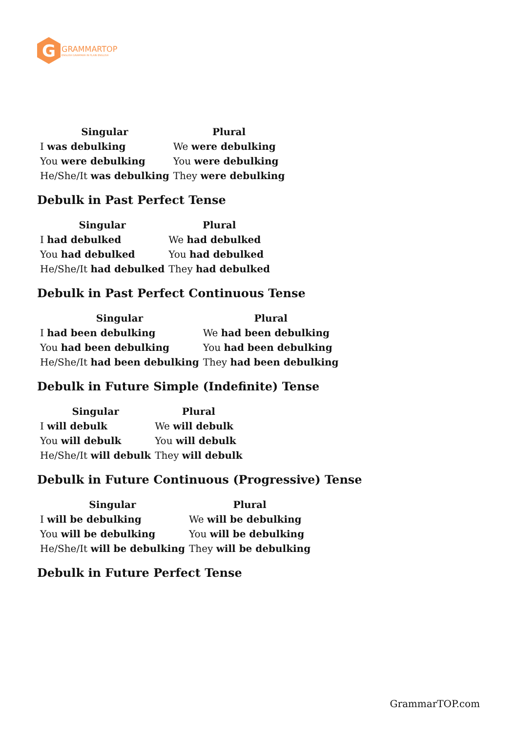G
GRAMMARTOP
ENGLISH GRAMMAR IN PLAIN ENGLISH
| Singular | Plural |
| --- | --- |
| I was debulking | We were debulking |
| You were debulking | You were debulking |
| He/She/It was debulking | They were debulking |
Debulk in Past Perfect Tense
| Singular | Plural |
| --- | --- |
| I had debulked | We had debulked |
| You had debulked | You had debulked |
| He/She/It had debulked | They had debulked |
Debulk in Past Perfect Continuous Tense
| Singular | Plural |
| --- | --- |
| I had been debulking | We had been debulking |
| You had been debulking | You had been debulking |
| He/She/It had been debulking | They had been debulking |
Debulk in Future Simple (Indefinite) Tense
| Singular | Plural |
| --- | --- |
| I will debulk | We will debulk |
| You will debulk | You will debulk |
| He/She/It will debulk | They will debulk |
Debulk in Future Continuous (Progressive) Tense
| Singular | Plural |
| --- | --- |
| I will be debulking | We will be debulking |
| You will be debulking | You will be debulking |
| He/She/It will be debulking | They will be debulking |
Debulk in Future Perfect Tense
GrammarTOP.com